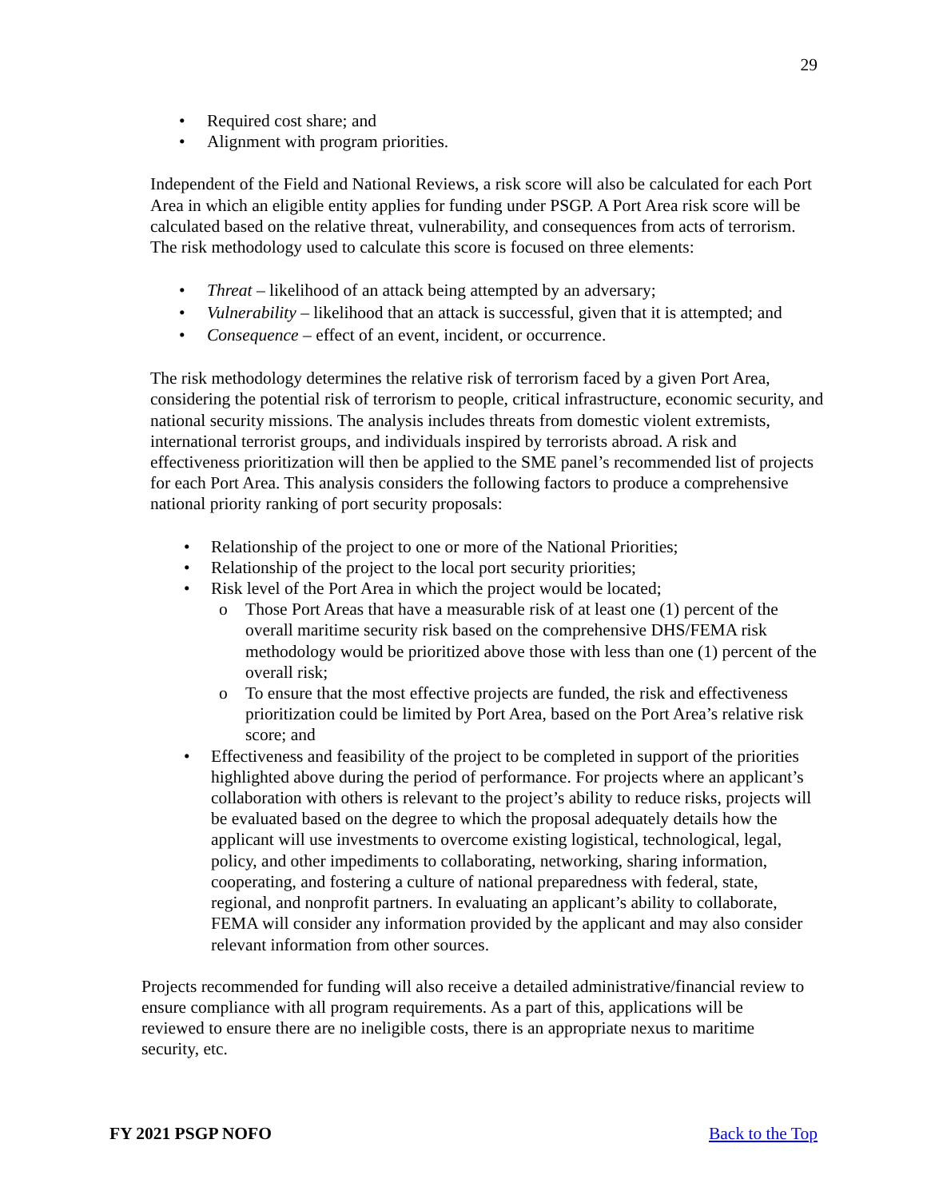29
• Required cost share; and
• Alignment with program priorities.
Independent of the Field and National Reviews, a risk score will also be calculated for each Port Area in which an eligible entity applies for funding under PSGP. A Port Area risk score will be calculated based on the relative threat, vulnerability, and consequences from acts of terrorism. The risk methodology used to calculate this score is focused on three elements:
• Threat – likelihood of an attack being attempted by an adversary;
• Vulnerability – likelihood that an attack is successful, given that it is attempted; and
• Consequence – effect of an event, incident, or occurrence.
The risk methodology determines the relative risk of terrorism faced by a given Port Area, considering the potential risk of terrorism to people, critical infrastructure, economic security, and national security missions. The analysis includes threats from domestic violent extremists, international terrorist groups, and individuals inspired by terrorists abroad. A risk and effectiveness prioritization will then be applied to the SME panel’s recommended list of projects for each Port Area. This analysis considers the following factors to produce a comprehensive national priority ranking of port security proposals:
• Relationship of the project to one or more of the National Priorities;
• Relationship of the project to the local port security priorities;
• Risk level of the Port Area in which the project would be located;
o Those Port Areas that have a measurable risk of at least one (1) percent of the overall maritime security risk based on the comprehensive DHS/FEMA risk methodology would be prioritized above those with less than one (1) percent of the overall risk;
o To ensure that the most effective projects are funded, the risk and effectiveness prioritization could be limited by Port Area, based on the Port Area’s relative risk score; and
• Effectiveness and feasibility of the project to be completed in support of the priorities highlighted above during the period of performance. For projects where an applicant’s collaboration with others is relevant to the project’s ability to reduce risks, projects will be evaluated based on the degree to which the proposal adequately details how the applicant will use investments to overcome existing logistical, technological, legal, policy, and other impediments to collaborating, networking, sharing information, cooperating, and fostering a culture of national preparedness with federal, state, regional, and nonprofit partners. In evaluating an applicant’s ability to collaborate, FEMA will consider any information provided by the applicant and may also consider relevant information from other sources.
Projects recommended for funding will also receive a detailed administrative/financial review to ensure compliance with all program requirements. As a part of this, applications will be reviewed to ensure there are no ineligible costs, there is an appropriate nexus to maritime security, etc.
FY 2021 PSGP NOFO Back to the Top